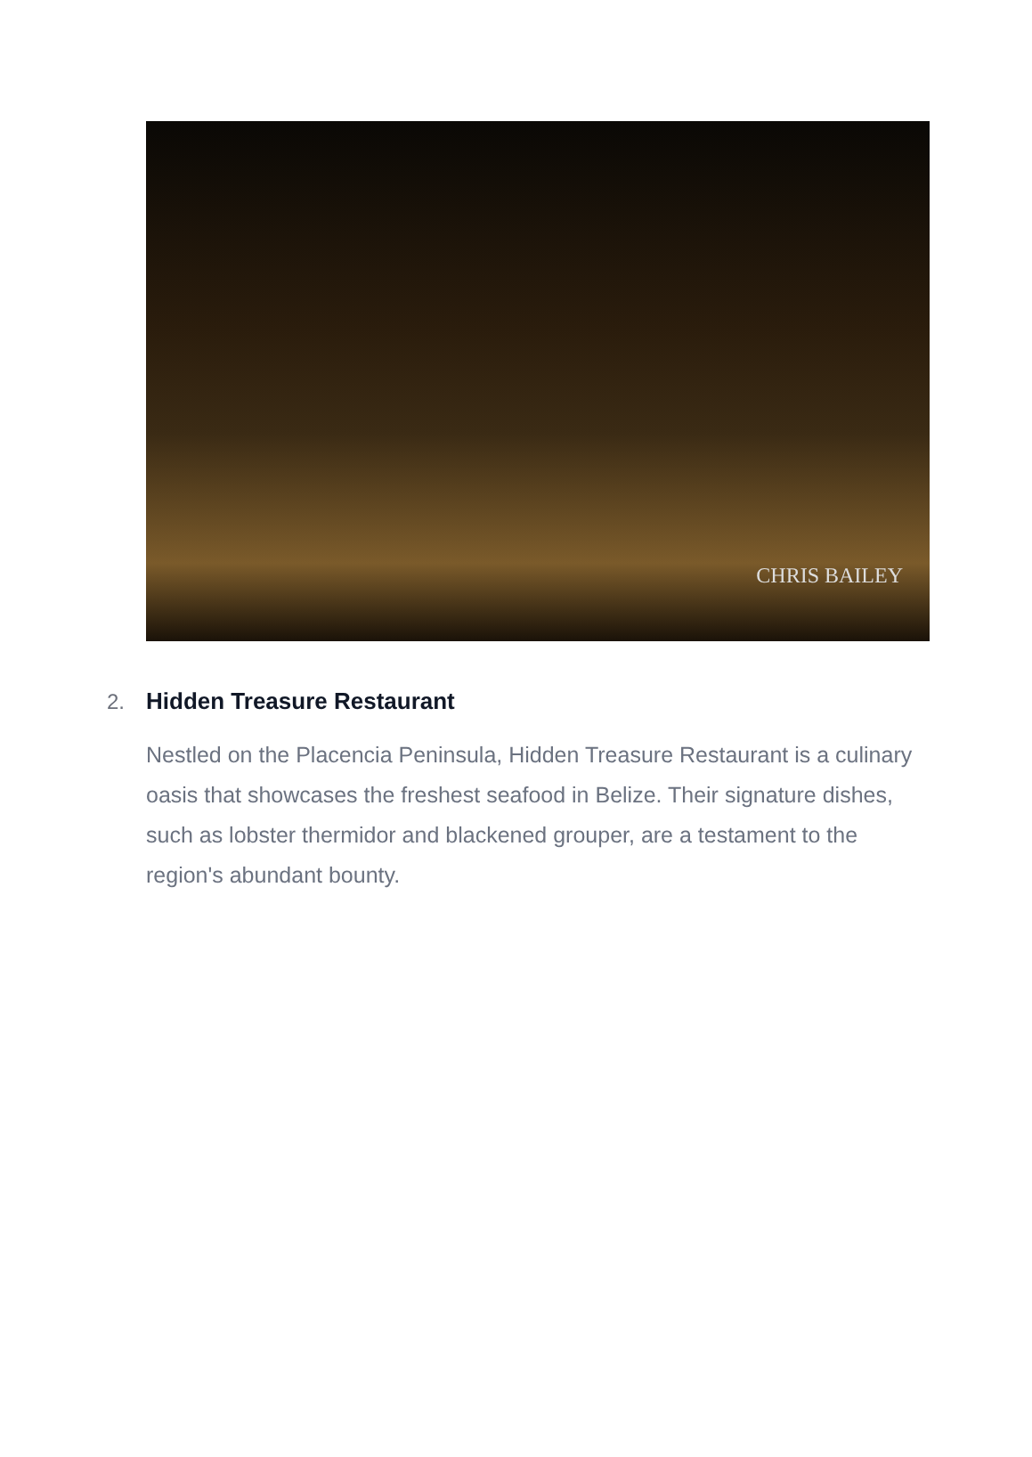CHRIS BAILEY
2. Hidden Treasure Restaurant
Nestled on the Placencia Peninsula, Hidden Treasure Restaurant is a culinary oasis that showcases the freshest seafood in Belize. Their signature dishes, such as lobster thermidor and blackened grouper, are a testament to the region's abundant bounty.